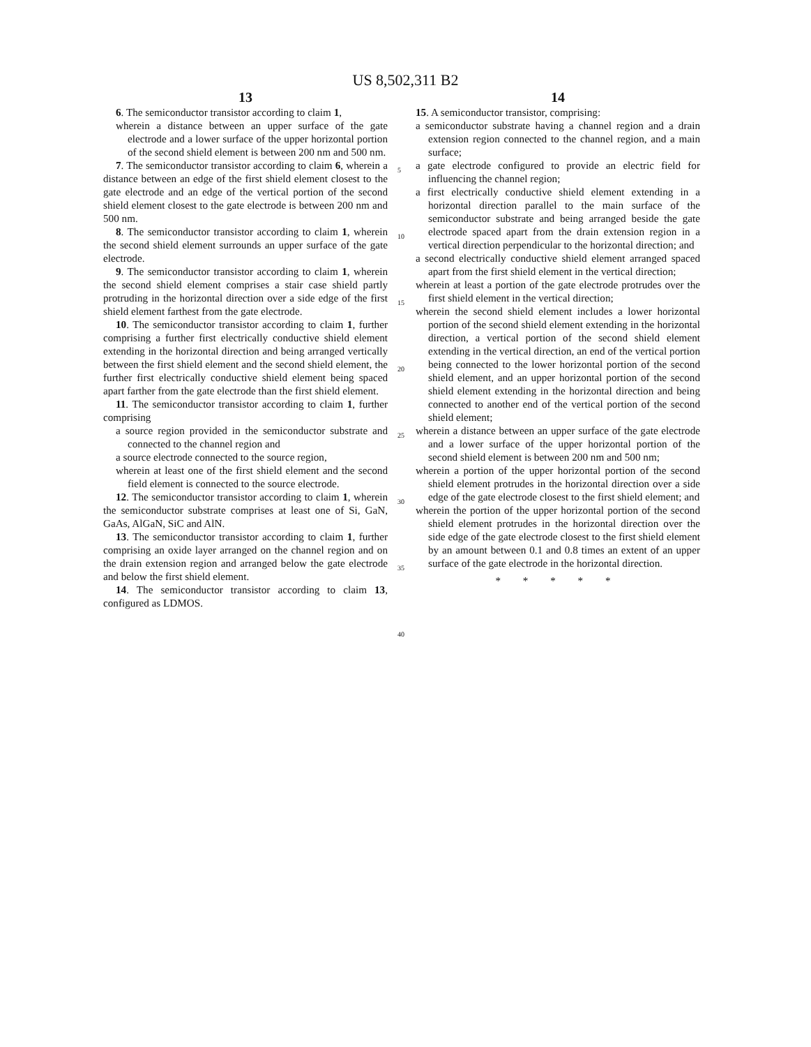US 8,502,311 B2
13
6. The semiconductor transistor according to claim 1,
wherein a distance between an upper surface of the gate electrode and a lower surface of the upper horizontal portion of the second shield element is between 200 nm and 500 nm.
7. The semiconductor transistor according to claim 6, wherein a distance between an edge of the first shield element closest to the gate electrode and an edge of the vertical portion of the second shield element closest to the gate electrode is between 200 nm and 500 nm.
8. The semiconductor transistor according to claim 1, wherein the second shield element surrounds an upper surface of the gate electrode.
9. The semiconductor transistor according to claim 1, wherein the second shield element comprises a stair case shield partly protruding in the horizontal direction over a side edge of the first shield element farthest from the gate electrode.
10. The semiconductor transistor according to claim 1, further comprising a further first electrically conductive shield element extending in the horizontal direction and being arranged vertically between the first shield element and the second shield element, the further first electrically conductive shield element being spaced apart farther from the gate electrode than the first shield element.
11. The semiconductor transistor according to claim 1, further comprising
a source region provided in the semiconductor substrate and connected to the channel region and
a source electrode connected to the source region,
wherein at least one of the first shield element and the second field element is connected to the source electrode.
12. The semiconductor transistor according to claim 1, wherein the semiconductor substrate comprises at least one of Si, GaN, GaAs, AlGaN, SiC and AlN.
13. The semiconductor transistor according to claim 1, further comprising an oxide layer arranged on the channel region and on the drain extension region and arranged below the gate electrode and below the first shield element.
14. The semiconductor transistor according to claim 13, configured as LDMOS.
5
10
15
20
25
30
35
40
14
15. A semiconductor transistor, comprising:
a semiconductor substrate having a channel region and a drain extension region connected to the channel region, and a main surface;
a gate electrode configured to provide an electric field for influencing the channel region;
a first electrically conductive shield element extending in a horizontal direction parallel to the main surface of the semiconductor substrate and being arranged beside the gate electrode spaced apart from the drain extension region in a vertical direction perpendicular to the horizontal direction; and
a second electrically conductive shield element arranged spaced apart from the first shield element in the vertical direction;
wherein at least a portion of the gate electrode protrudes over the first shield element in the vertical direction;
wherein the second shield element includes a lower horizontal portion of the second shield element extending in the horizontal direction, a vertical portion of the second shield element extending in the vertical direction, an end of the vertical portion being connected to the lower horizontal portion of the second shield element, and an upper horizontal portion of the second shield element extending in the horizontal direction and being connected to another end of the vertical portion of the second shield element;
wherein a distance between an upper surface of the gate electrode and a lower surface of the upper horizontal portion of the second shield element is between 200 nm and 500 nm;
wherein a portion of the upper horizontal portion of the second shield element protrudes in the horizontal direction over a side edge of the gate electrode closest to the first shield element; and
wherein the portion of the upper horizontal portion of the second shield element protrudes in the horizontal direction over the side edge of the gate electrode closest to the first shield element by an amount between 0.1 and 0.8 times an extent of an upper surface of the gate electrode in the horizontal direction.
* * * * *